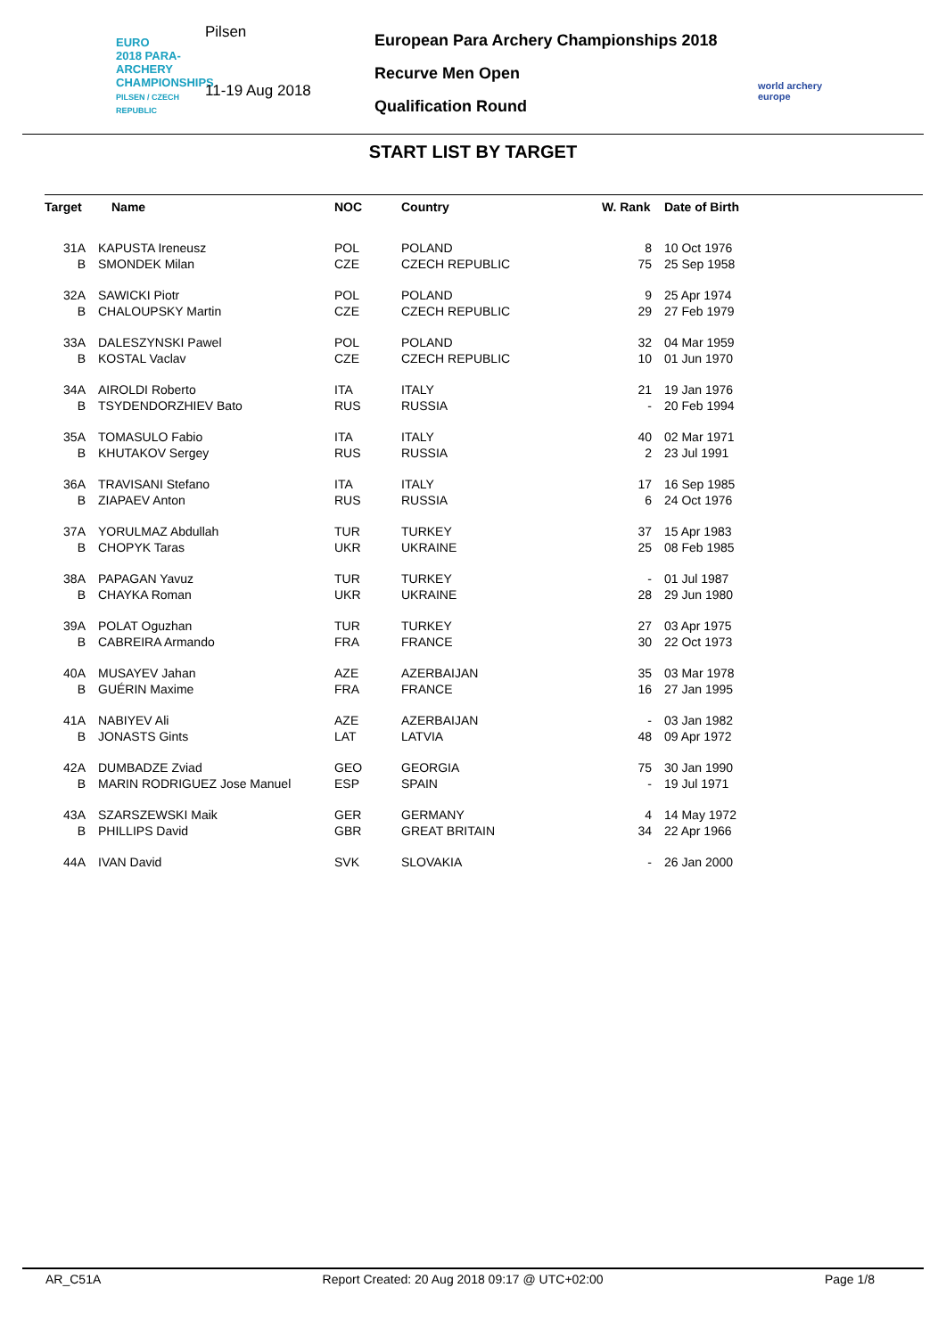EURO
2018 PARA-ARCHERY CHAMPIONSHIPS
PILSEN / CZECH REPUBLIC
Pilsen
11-19 Aug 2018
European Para Archery Championships 2018
Recurve Men Open
Qualification Round
world archery
europe
START LIST BY TARGET
| Target | Name | NOC | Country | W. Rank | Date of Birth |
| --- | --- | --- | --- | --- | --- |
| 31A | KAPUSTA Ireneusz | POL | POLAND | 8 | 10 Oct 1976 |
| B | SMONDEK Milan | CZE | CZECH REPUBLIC | 75 | 25 Sep 1958 |
| 32A | SAWICKI Piotr | POL | POLAND | 9 | 25 Apr 1974 |
| B | CHALOUPSKY Martin | CZE | CZECH REPUBLIC | 29 | 27 Feb 1979 |
| 33A | DALESZYNSKI Pawel | POL | POLAND | 32 | 04 Mar 1959 |
| B | KOSTAL Vaclav | CZE | CZECH REPUBLIC | 10 | 01 Jun 1970 |
| 34A | AIROLDI Roberto | ITA | ITALY | 21 | 19 Jan 1976 |
| B | TSYDENDORZHIEV Bato | RUS | RUSSIA | - | 20 Feb 1994 |
| 35A | TOMASULO Fabio | ITA | ITALY | 40 | 02 Mar 1971 |
| B | KHUTAKOV Sergey | RUS | RUSSIA | 2 | 23 Jul 1991 |
| 36A | TRAVISANI Stefano | ITA | ITALY | 17 | 16 Sep 1985 |
| B | ZIAPAEV Anton | RUS | RUSSIA | 6 | 24 Oct 1976 |
| 37A | YORULMAZ Abdullah | TUR | TURKEY | 37 | 15 Apr 1983 |
| B | CHOPYK Taras | UKR | UKRAINE | 25 | 08 Feb 1985 |
| 38A | PAPAGAN Yavuz | TUR | TURKEY | - | 01 Jul 1987 |
| B | CHAYKA Roman | UKR | UKRAINE | 28 | 29 Jun 1980 |
| 39A | POLAT Oguzhan | TUR | TURKEY | 27 | 03 Apr 1975 |
| B | CABREIRA Armando | FRA | FRANCE | 30 | 22 Oct 1973 |
| 40A | MUSAYEV Jahan | AZE | AZERBAIJAN | 35 | 03 Mar 1978 |
| B | GUÉRIN Maxime | FRA | FRANCE | 16 | 27 Jan 1995 |
| 41A | NABIYEV Ali | AZE | AZERBAIJAN | - | 03 Jan 1982 |
| B | JONASTS Gints | LAT | LATVIA | 48 | 09 Apr 1972 |
| 42A | DUMBADZE Zviad | GEO | GEORGIA | 75 | 30 Jan 1990 |
| B | MARIN RODRIGUEZ Jose Manuel | ESP | SPAIN | - | 19 Jul 1971 |
| 43A | SZARSZEWSKI Maik | GER | GERMANY | 4 | 14 May 1972 |
| B | PHILLIPS David | GBR | GREAT BRITAIN | 34 | 22 Apr 1966 |
| 44A | IVAN David | SVK | SLOVAKIA | - | 26 Jan 2000 |
AR_C51A Report Created: 20 Aug 2018 09:17 @ UTC+02:00 Page 1/8